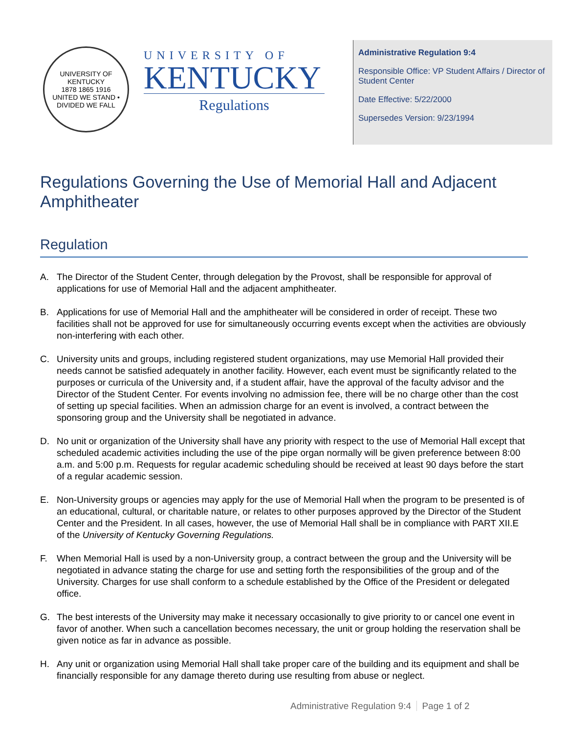UNIVERSITY OF KENTUCKY
1878 1865 1916
UNITED WE STAND • DIVIDED WE FALL
UNIVERSITY OF
KENTUCKY
Regulations
Administrative Regulation 9:4
Responsible Office: VP Student Affairs / Director of Student Center
Date Effective: 5/22/2000
Supersedes Version: 9/23/1994
Regulations Governing the Use of Memorial Hall and Adjacent Amphitheater
Regulation
A. The Director of the Student Center, through delegation by the Provost, shall be responsible for approval of applications for use of Memorial Hall and the adjacent amphitheater.
B. Applications for use of Memorial Hall and the amphitheater will be considered in order of receipt. These two facilities shall not be approved for use for simultaneously occurring events except when the activities are obviously non-interfering with each other.
C. University units and groups, including registered student organizations, may use Memorial Hall provided their needs cannot be satisfied adequately in another facility. However, each event must be significantly related to the purposes or curricula of the University and, if a student affair, have the approval of the faculty advisor and the Director of the Student Center. For events involving no admission fee, there will be no charge other than the cost of setting up special facilities. When an admission charge for an event is involved, a contract between the sponsoring group and the University shall be negotiated in advance.
D. No unit or organization of the University shall have any priority with respect to the use of Memorial Hall except that scheduled academic activities including the use of the pipe organ normally will be given preference between 8:00 a.m. and 5:00 p.m. Requests for regular academic scheduling should be received at least 90 days before the start of a regular academic session.
E. Non-University groups or agencies may apply for the use of Memorial Hall when the program to be presented is of an educational, cultural, or charitable nature, or relates to other purposes approved by the Director of the Student Center and the President. In all cases, however, the use of Memorial Hall shall be in compliance with PART XII.E of the University of Kentucky Governing Regulations.
F. When Memorial Hall is used by a non-University group, a contract between the group and the University will be negotiated in advance stating the charge for use and setting forth the responsibilities of the group and of the University. Charges for use shall conform to a schedule established by the Office of the President or delegated office.
G. The best interests of the University may make it necessary occasionally to give priority to or cancel one event in favor of another. When such a cancellation becomes necessary, the unit or group holding the reservation shall be given notice as far in advance as possible.
H. Any unit or organization using Memorial Hall shall take proper care of the building and its equipment and shall be financially responsible for any damage thereto during use resulting from abuse or neglect.
Administrative Regulation 9:4 Page 1 of 2